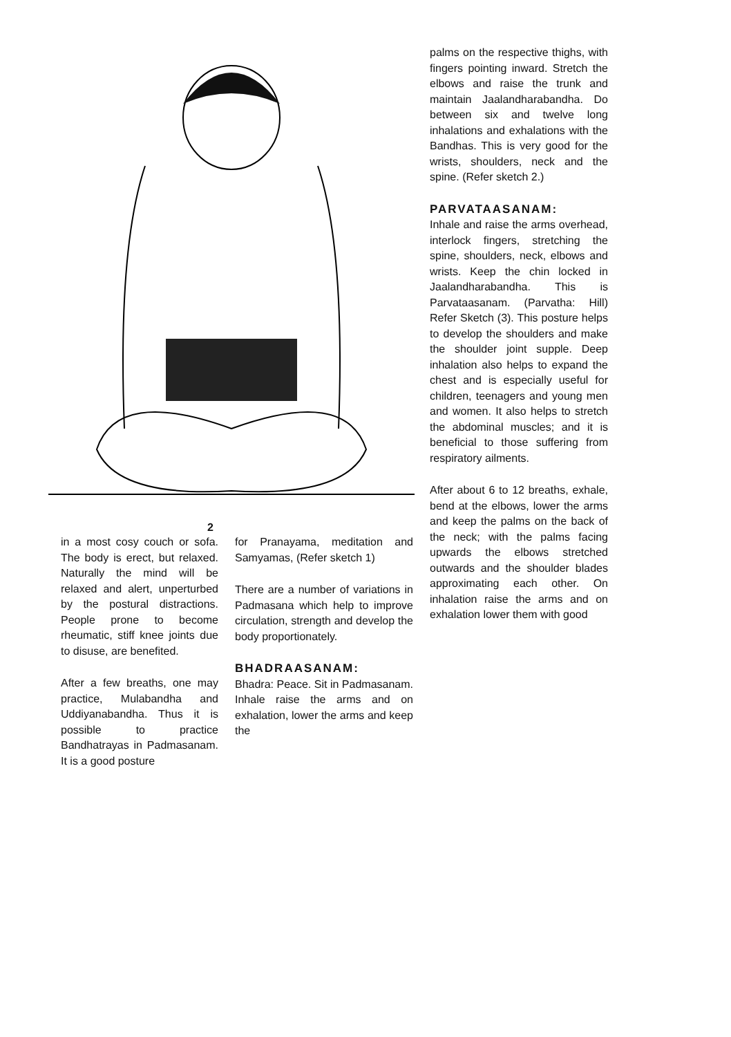2
in a most cosy couch or sofa. The body is erect, but relaxed. Naturally the mind will be relaxed and alert, unperturbed by the postural distractions. People prone to become rheumatic, stiff knee joints due to disuse, are benefited.
After a few breaths, one may practice, Mulabandha and Uddiyanabandha. Thus it is possible to practice Bandhatrayas in Padmasanam. It is a good posture
for Pranayama, meditation and Samyamas, (Refer sketch 1)
There are a number of variations in Padmasana which help to improve circulation, strength and develop the body proportionately.
BHADRAASANAM:
Bhadra: Peace. Sit in Padmasanam. Inhale raise the arms and on exhalation, lower the arms and keep the
palms on the respective thighs, with fingers pointing inward. Stretch the elbows and raise the trunk and maintain Jaalandharabandha. Do between six and twelve long inhalations and exhalations with the Bandhas. This is very good for the wrists, shoulders, neck and the spine. (Refer sketch 2.)
PARVATAASANAM:
Inhale and raise the arms overhead, interlock fingers, stretching the spine, shoulders, neck, elbows and wrists. Keep the chin locked in Jaalandharabandha. This is Parvataasanam. (Parvatha: Hill) Refer Sketch (3). This posture helps to develop the shoulders and make the shoulder joint supple. Deep inhalation also helps to expand the chest and is especially useful for children, teenagers and young men and women. It also helps to stretch the abdominal muscles; and it is beneficial to those suffering from respiratory ailments.
After about 6 to 12 breaths, exhale, bend at the elbows, lower the arms and keep the palms on the back of the neck; with the palms facing upwards the elbows stretched outwards and the shoulder blades approximating each other. On inhalation raise the arms and on exhalation lower them with good